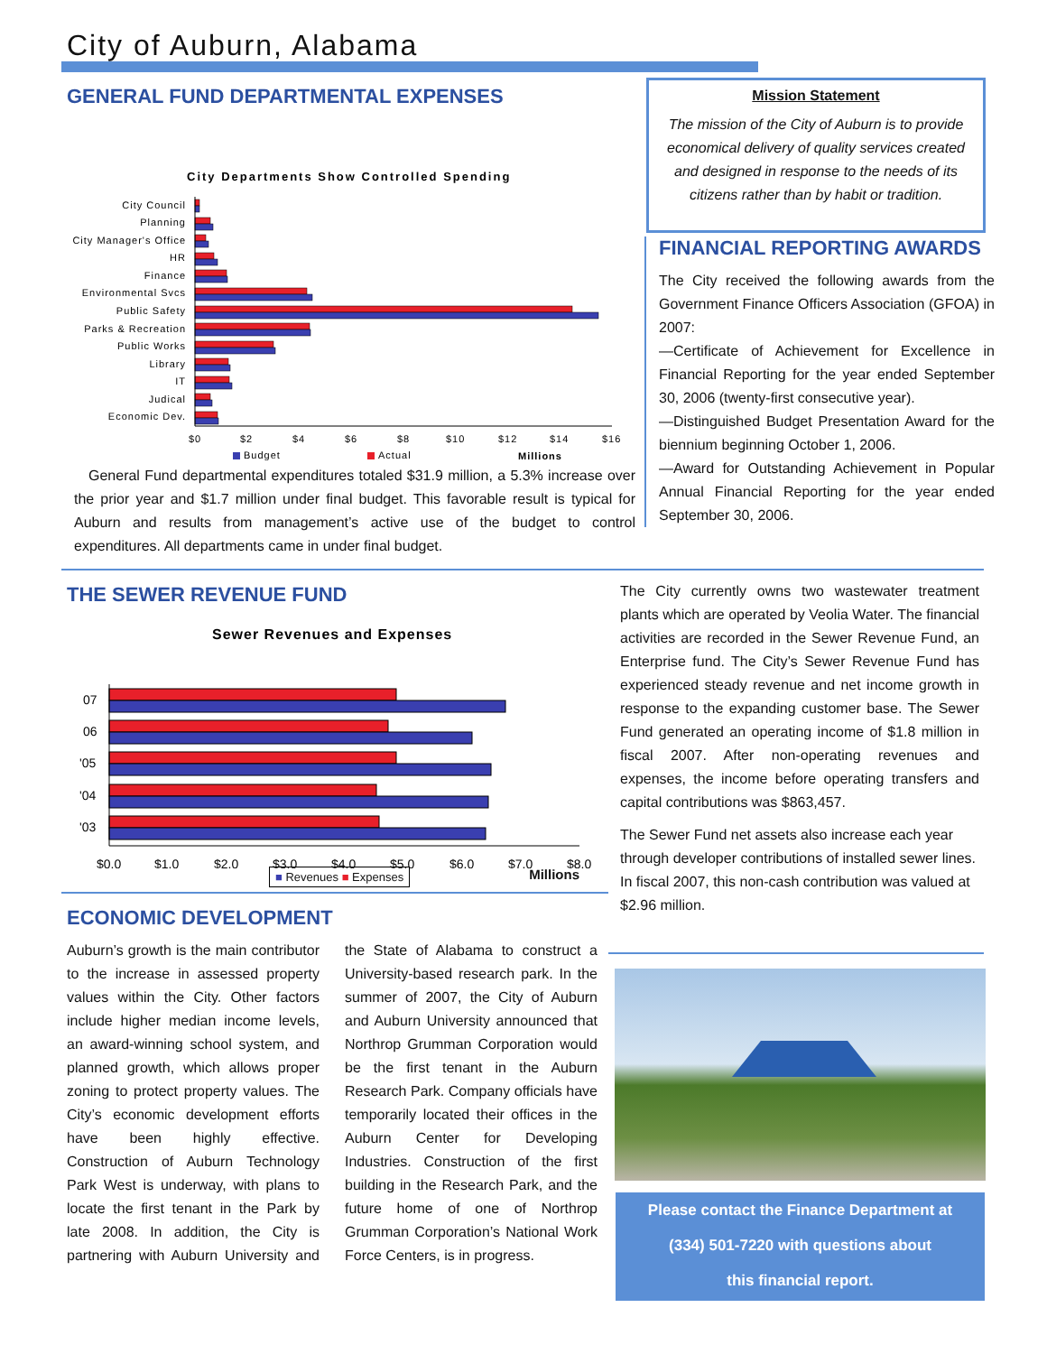City of Auburn, Alabama
GENERAL FUND DEPARTMENTAL EXPENSES
City Departments Show Controlled Spending
City Council
Planning
City Manager's Office
HR
Finance
Environmental Svcs
Public Safety
Parks & Recreation
Public Works
Library
IT
Judical
Economic Dev.
$0
$2
$4
$6
$8
$10
$12
$14
$16
Budget
Actual
Millions
General Fund departmental expenditures totaled $31.9 million, a 5.3% increase over the prior year and $1.7 million under final budget. This favorable result is typical for Auburn and results from management’s active use of the budget to control expenditures. All departments came in under final budget.
Mission Statement
The mission of the City of Auburn is to provide economical delivery of quality services created and designed in response to the needs of its citizens rather than by habit or tradition.
FINANCIAL REPORTING AWARDS
The City received the following awards from the Government Finance Officers Association (GFOA) in 2007:
—Certificate of Achievement for Excellence in Financial Reporting for the year ended September 30, 2006 (twenty-first consecutive year).
—Distinguished Budget Presentation Award for the biennium beginning October 1, 2006.
—Award for Outstanding Achievement in Popular Annual Financial Reporting for the year ended September 30, 2006.
THE SEWER REVENUE FUND
Sewer Revenues and Expenses
07
06
'05
'04
'03
$0.0
$1.0
$2.0
$3.0
$4.0
$5.0
$6.0
$7.0
$8.0
■ Revenues ■ Expenses Millions
The City currently owns two wastewater treatment plants which are operated by Veolia Water. The financial activities are recorded in the Sewer Revenue Fund, an Enterprise fund. The City’s Sewer Revenue Fund has experienced steady revenue and net income growth in response to the expanding customer base. The Sewer Fund generated an operating income of $1.8 million in fiscal 2007. After non-operating revenues and expenses, the income before operating transfers and capital contributions was $863,457.
The Sewer Fund net assets also increase each year through developer contributions of installed sewer lines. In fiscal 2007, this non-cash contribution was valued at $2.96 million.
ECONOMIC DEVELOPMENT
Auburn’s growth is the main contributor to the increase in assessed property values within the City. Other factors include higher median income levels, an award-winning school system, and planned growth, which allows proper zoning to protect property values. The City’s economic development efforts have been highly effective. Construction of Auburn Technology Park West is underway, with plans to locate the first tenant in the Park by late 2008. In addition, the City is partnering with Auburn University and the State of Alabama to construct a University-based research park. In the summer of 2007, the City of Auburn and Auburn University announced that Northrop Grumman Corporation would be the first tenant in the Auburn Research Park. Company officials have temporarily located their offices in the Auburn Center for Developing Industries. Construction of the first building in the Research Park, and the future home of one of Northrop Grumman Corporation’s National Work Force Centers, is in progress.
Please contact the Finance Department at
(334) 501-7220 with questions about
this financial report.